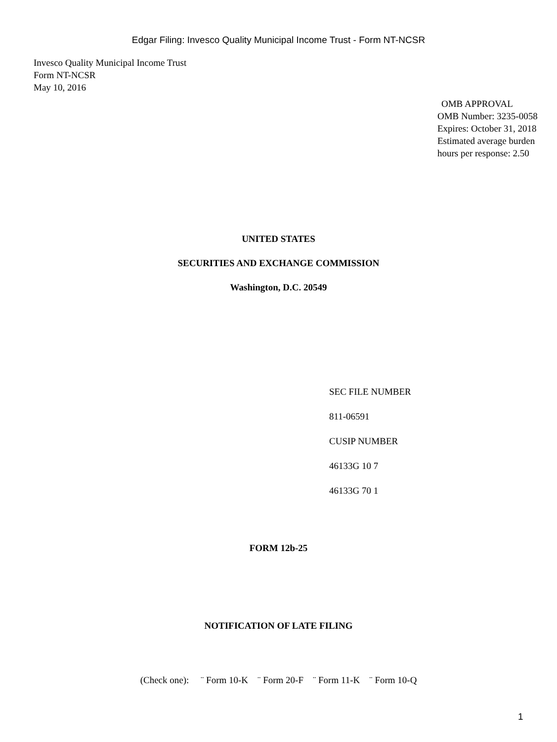Edgar Filing: Invesco Quality Municipal Income Trust - Form NT-NCSR
Invesco Quality Municipal Income Trust
Form NT-NCSR
May 10, 2016
OMB APPROVAL
OMB Number: 3235-0058
Expires: October 31, 2018
Estimated average burden hours per response: 2.50
UNITED STATES
SECURITIES AND EXCHANGE COMMISSION
Washington, D.C. 20549
SEC FILE NUMBER
811-06591
CUSIP NUMBER
46133G 10 7
46133G 70 1
FORM 12b-25
NOTIFICATION OF LATE FILING
(Check one): ¨ Form 10-K ¨ Form 20-F ¨ Form 11-K ¨ Form 10-Q
1